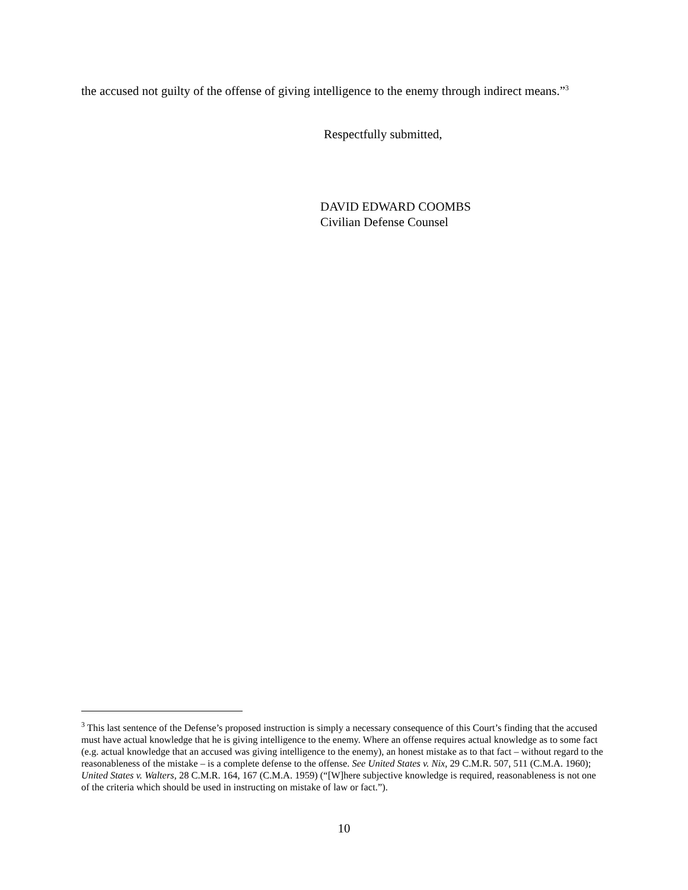the accused not guilty of the offense of giving intelligence to the enemy through indirect means.”<sup>3</sup>
Respectfully submitted,
DAVID EDWARD COOMBS
Civilian Defense Counsel
<sup>3</sup> This last sentence of the Defense’s proposed instruction is simply a necessary consequence of this Court’s finding that the accused must have actual knowledge that he is giving intelligence to the enemy. Where an offense requires actual knowledge as to some fact (e.g. actual knowledge that an accused was giving intelligence to the enemy), an honest mistake as to that fact – without regard to the reasonableness of the mistake – is a complete defense to the offense. See United States v. Nix, 29 C.M.R. 507, 511 (C.M.A. 1960); United States v. Walters, 28 C.M.R. 164, 167 (C.M.A. 1959) (“[W]here subjective knowledge is required, reasonableness is not one of the criteria which should be used in instructing on mistake of law or fact.”).
10